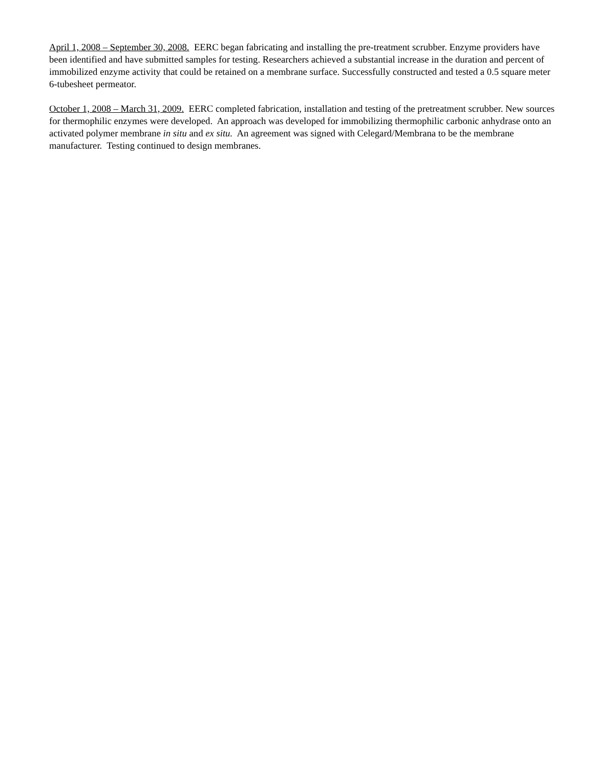April 1, 2008 – September 30, 2008. EERC began fabricating and installing the pre-treatment scrubber. Enzyme providers have been identified and have submitted samples for testing. Researchers achieved a substantial increase in the duration and percent of immobilized enzyme activity that could be retained on a membrane surface. Successfully constructed and tested a 0.5 square meter 6-tubesheet permeator.
October 1, 2008 – March 31, 2009. EERC completed fabrication, installation and testing of the pretreatment scrubber. New sources for thermophilic enzymes were developed. An approach was developed for immobilizing thermophilic carbonic anhydrase onto an activated polymer membrane in situ and ex situ. An agreement was signed with Celegard/Membrana to be the membrane manufacturer. Testing continued to design membranes.